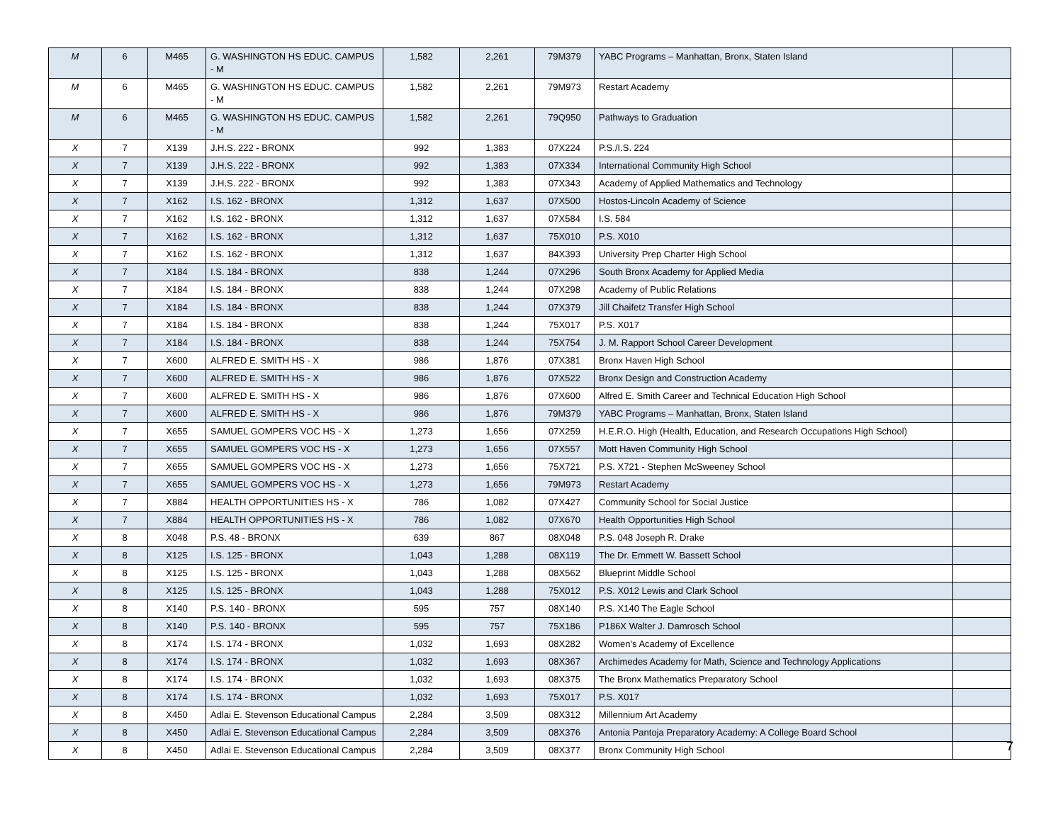| M | 6 | M465 | G. WASHINGTON HS EDUC. CAMPUS - M | 1,582 | 2,261 | 79M379 | YABC Programs – Manhattan, Bronx, Staten Island | |
| M | 6 | M465 | G. WASHINGTON HS EDUC. CAMPUS - M | 1,582 | 2,261 | 79M973 | Restart Academy | |
| M | 6 | M465 | G. WASHINGTON HS EDUC. CAMPUS - M | 1,582 | 2,261 | 79Q950 | Pathways to Graduation | |
| X | 7 | X139 | J.H.S. 222 - BRONX | 992 | 1,383 | 07X224 | P.S./I.S. 224 | |
| X | 7 | X139 | J.H.S. 222 - BRONX | 992 | 1,383 | 07X334 | International Community High School | |
| X | 7 | X139 | J.H.S. 222 - BRONX | 992 | 1,383 | 07X343 | Academy of Applied Mathematics and Technology | |
| X | 7 | X162 | I.S. 162 - BRONX | 1,312 | 1,637 | 07X500 | Hostos-Lincoln Academy of Science | |
| X | 7 | X162 | I.S. 162 - BRONX | 1,312 | 1,637 | 07X584 | I.S. 584 | |
| X | 7 | X162 | I.S. 162 - BRONX | 1,312 | 1,637 | 75X010 | P.S. X010 | |
| X | 7 | X162 | I.S. 162 - BRONX | 1,312 | 1,637 | 84X393 | University Prep Charter High School | |
| X | 7 | X184 | I.S. 184 - BRONX | 838 | 1,244 | 07X296 | South Bronx Academy for Applied Media | |
| X | 7 | X184 | I.S. 184 - BRONX | 838 | 1,244 | 07X298 | Academy of Public Relations | |
| X | 7 | X184 | I.S. 184 - BRONX | 838 | 1,244 | 07X379 | Jill Chaifetz Transfer High School | |
| X | 7 | X184 | I.S. 184 - BRONX | 838 | 1,244 | 75X017 | P.S. X017 | |
| X | 7 | X184 | I.S. 184 - BRONX | 838 | 1,244 | 75X754 | J. M. Rapport School Career Development | |
| X | 7 | X600 | ALFRED E. SMITH HS - X | 986 | 1,876 | 07X381 | Bronx Haven High School | |
| X | 7 | X600 | ALFRED E. SMITH HS - X | 986 | 1,876 | 07X522 | Bronx Design and Construction Academy | |
| X | 7 | X600 | ALFRED E. SMITH HS - X | 986 | 1,876 | 07X600 | Alfred E. Smith Career and Technical Education High School | |
| X | 7 | X600 | ALFRED E. SMITH HS - X | 986 | 1,876 | 79M379 | YABC Programs – Manhattan, Bronx, Staten Island | |
| X | 7 | X655 | SAMUEL GOMPERS VOC HS - X | 1,273 | 1,656 | 07X259 | H.E.R.O. High (Health, Education, and Research Occupations High School) | |
| X | 7 | X655 | SAMUEL GOMPERS VOC HS - X | 1,273 | 1,656 | 07X557 | Mott Haven Community High School | |
| X | 7 | X655 | SAMUEL GOMPERS VOC HS - X | 1,273 | 1,656 | 75X721 | P.S. X721 - Stephen McSweeney School | |
| X | 7 | X655 | SAMUEL GOMPERS VOC HS - X | 1,273 | 1,656 | 79M973 | Restart Academy | |
| X | 7 | X884 | HEALTH OPPORTUNITIES HS - X | 786 | 1,082 | 07X427 | Community School for Social Justice | |
| X | 7 | X884 | HEALTH OPPORTUNITIES HS - X | 786 | 1,082 | 07X670 | Health Opportunities High School | |
| X | 8 | X048 | P.S. 48 - BRONX | 639 | 867 | 08X048 | P.S. 048 Joseph R. Drake | |
| X | 8 | X125 | I.S. 125 - BRONX | 1,043 | 1,288 | 08X119 | The Dr. Emmett W. Bassett School | |
| X | 8 | X125 | I.S. 125 - BRONX | 1,043 | 1,288 | 08X562 | Blueprint Middle School | |
| X | 8 | X125 | I.S. 125 - BRONX | 1,043 | 1,288 | 75X012 | P.S. X012 Lewis and Clark School | |
| X | 8 | X140 | P.S. 140 - BRONX | 595 | 757 | 08X140 | P.S. X140 The Eagle School | |
| X | 8 | X140 | P.S. 140 - BRONX | 595 | 757 | 75X186 | P186X Walter J. Damrosch School | |
| X | 8 | X174 | I.S. 174 - BRONX | 1,032 | 1,693 | 08X282 | Women's Academy of Excellence | |
| X | 8 | X174 | I.S. 174 - BRONX | 1,032 | 1,693 | 08X367 | Archimedes Academy for Math, Science and Technology Applications | |
| X | 8 | X174 | I.S. 174 - BRONX | 1,032 | 1,693 | 08X375 | The Bronx Mathematics Preparatory School | |
| X | 8 | X174 | I.S. 174 - BRONX | 1,032 | 1,693 | 75X017 | P.S. X017 | |
| X | 8 | X450 | Adlai E. Stevenson Educational Campus | 2,284 | 3,509 | 08X312 | Millennium Art Academy | |
| X | 8 | X450 | Adlai E. Stevenson Educational Campus | 2,284 | 3,509 | 08X376 | Antonia Pantoja Preparatory Academy: A College Board School | |
| X | 8 | X450 | Adlai E. Stevenson Educational Campus | 2,284 | 3,509 | 08X377 | Bronx Community High School | |
7